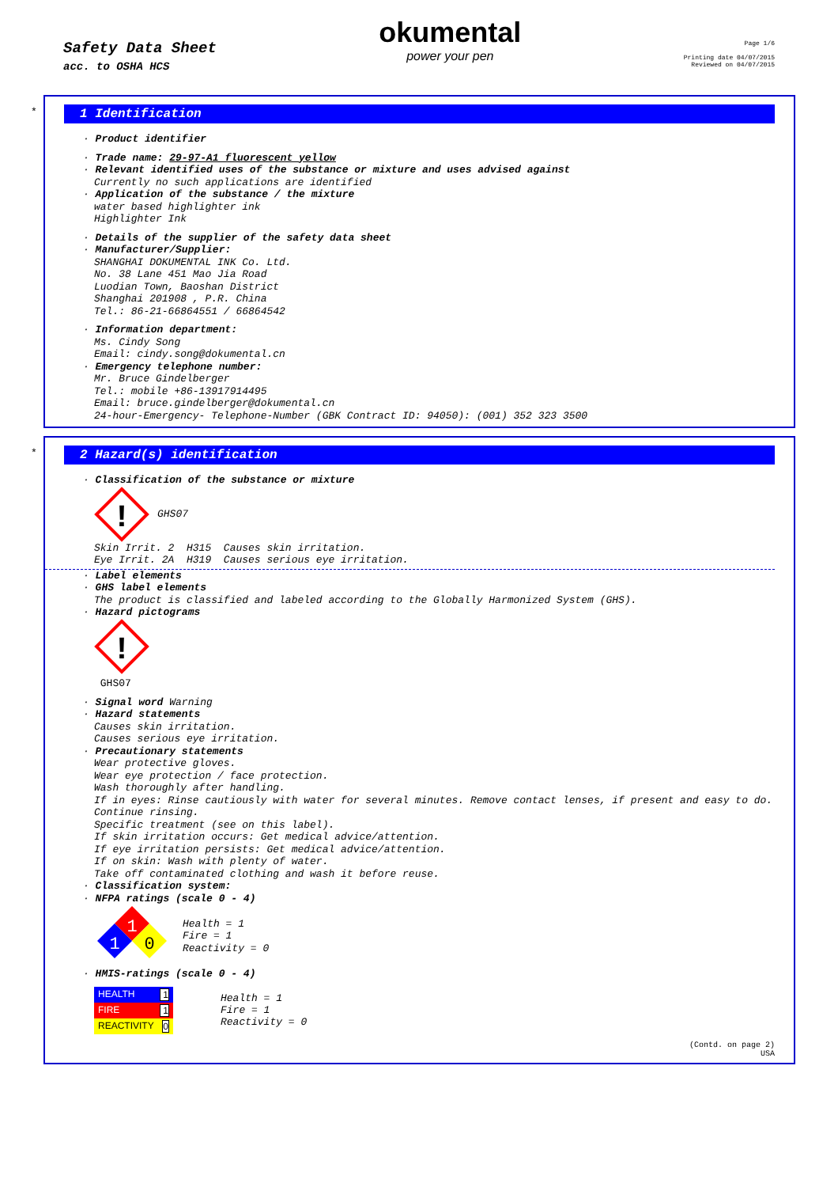Safety Data Sheet
acc. to OSHA HCS
okumental
power your pen
Page 1/6
Printing date 04/07/2015
Reviewed on 04/07/2015
*
1 Identification
· Product identifier
· Trade name: 29-97-A1 fluorescent yellow
· Relevant identified uses of the substance or mixture and uses advised against
Currently no such applications are identified
· Application of the substance / the mixture
water based highlighter ink
Highlighter Ink
· Details of the supplier of the safety data sheet
· Manufacturer/Supplier:
SHANGHAI DOKUMENTAL INK Co. Ltd.
No. 38 Lane 451 Mao Jia Road
Luodian Town, Baoshan District
Shanghai 201908 , P.R. China
Tel.: 86-21-66864551 / 66864542
· Information department:
Ms. Cindy Song
Email: cindy.song@dokumental.cn
· Emergency telephone number:
Mr. Bruce Gindelberger
Tel.: mobile +86-13917914495
Email: bruce.gindelberger@dokumental.cn
24-hour-Emergency- Telephone-Number (GBK Contract ID: 94050): (001) 352 323 3500
*
2 Hazard(s) identification
· Classification of the substance or mixture
!
GHS07
Skin Irrit. 2 H315 Causes skin irritation.
Eye Irrit. 2A H319 Causes serious eye irritation.
· Label elements
· GHS label elements
The product is classified and labeled according to the Globally Harmonized System (GHS).
· Hazard pictograms
!
GHS07
· Signal word Warning
· Hazard statements
Causes skin irritation.
Causes serious eye irritation.
· Precautionary statements
Wear protective gloves.
Wear eye protection / face protection.
Wash thoroughly after handling.
If in eyes: Rinse cautiously with water for several minutes. Remove contact lenses, if present and easy to do. Continue rinsing.
Specific treatment (see on this label).
If skin irritation occurs: Get medical advice/attention.
If eye irritation persists: Get medical advice/attention.
If on skin: Wash with plenty of water.
Take off contaminated clothing and wash it before reuse.
· Classification system:
· NFPA ratings (scale 0 - 4)
1
1
0
Health = 1
Fire = 1
Reactivity = 0
· HMIS-ratings (scale 0 - 4)
| HEALTH 1 |
| FIRE 1 |
| REACTIVITY 0 |
Health = 1
Fire = 1
Reactivity = 0
(Contd. on page 2)
USA